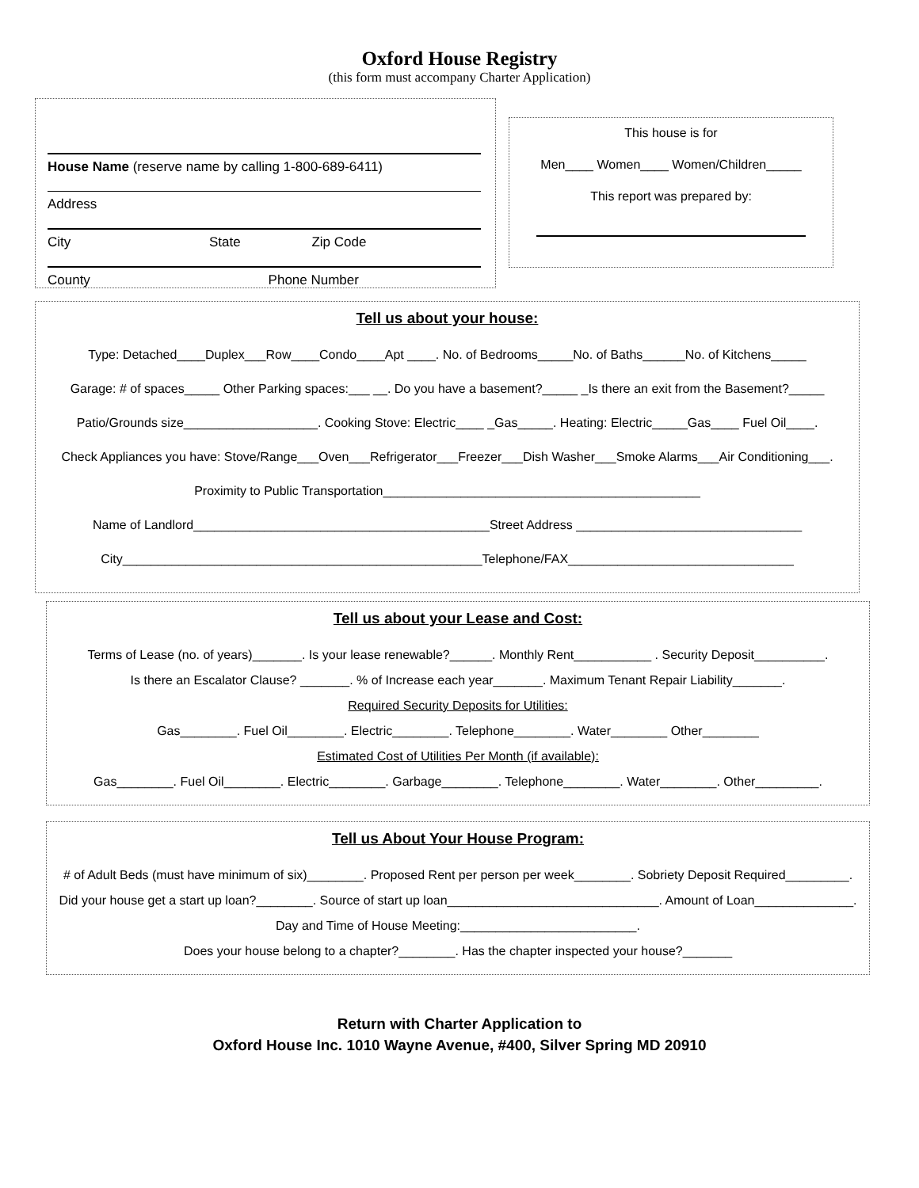Oxford House Registry
(this form must accompany Charter Application)
House Name (reserve name by calling 1-800-689-6411)
Address
City State Zip Code
County Phone Number
This house is for
Men____ Women____ Women/Children_____
This report was prepared by:
Tell us about your house:
Type: Detached____Duplex___Row____Condo____Apt ____. No. of Bedrooms_____No. of Baths______No. of Kitchens_____
Garage: # of spaces_____ Other Parking spaces:___ __. Do you have a basement?_____ _Is there an exit from the Basement?_____
Patio/Grounds size___________________. Cooking Stove: Electric____ _Gas_____. Heating: Electric_____Gas____ Fuel Oil____.
Check Appliances you have: Stove/Range___Oven___Refrigerator___Freezer___Dish Washer___Smoke Alarms___Air Conditioning___.
Proximity to Public Transportation_____________________________________________
Name of Landlord__________________________________________Street Address ________________________________
City___________________________________________________Telephone/FAX________________________________
Tell us about your Lease and Cost:
Terms of Lease (no. of years)_______. Is your lease renewable?______. Monthly Rent___________ . Security Deposit__________.
Is there an Escalator Clause? _______. % of Increase each year_______. Maximum Tenant Repair Liability_______.
Required Security Deposits for Utilities:
Gas________. Fuel Oil________. Electric________. Telephone________. Water________ Other________
Estimated Cost of Utilities Per Month (if available):
Gas________. Fuel Oil________. Electric________. Garbage________. Telephone________. Water________. Other_________.
Tell us About Your House Program:
# of Adult Beds (must have minimum of six)________. Proposed Rent per person per week________. Sobriety Deposit Required_________.
Did your house get a start up loan?________. Source of start up loan______________________________. Amount of Loan______________.
Day and Time of House Meeting:_________________________.
Does your house belong to a chapter?________. Has the chapter inspected your house?_______
Return with Charter Application to
Oxford House Inc. 1010 Wayne Avenue, #400, Silver Spring MD 20910